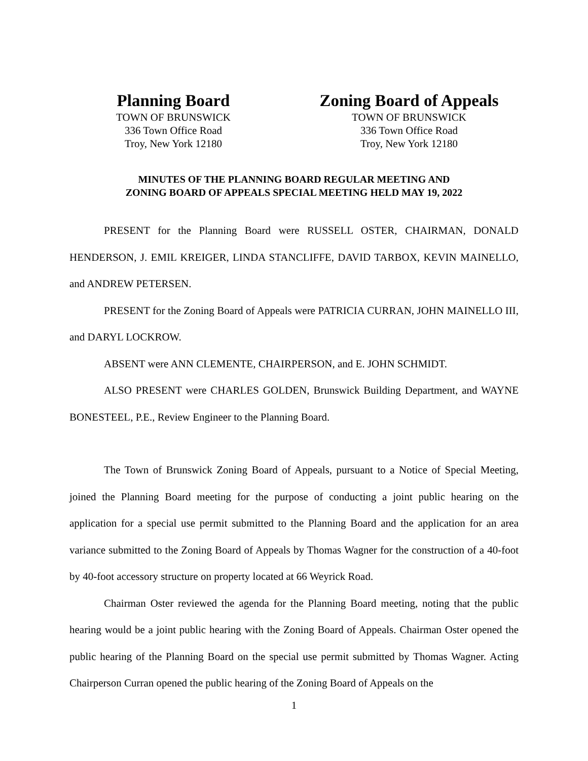Planning Board
TOWN OF BRUNSWICK
336 Town Office Road
Troy, New York 12180
Zoning Board of Appeals
TOWN OF BRUNSWICK
336 Town Office Road
Troy, New York 12180
MINUTES OF THE PLANNING BOARD REGULAR MEETING AND
ZONING BOARD OF APPEALS SPECIAL MEETING HELD MAY 19, 2022
PRESENT for the Planning Board were RUSSELL OSTER, CHAIRMAN, DONALD HENDERSON, J. EMIL KREIGER, LINDA STANCLIFFE, DAVID TARBOX, KEVIN MAINELLO, and ANDREW PETERSEN.
PRESENT for the Zoning Board of Appeals were PATRICIA CURRAN, JOHN MAINELLO III, and DARYL LOCKROW.
ABSENT were ANN CLEMENTE, CHAIRPERSON, and E. JOHN SCHMIDT.
ALSO PRESENT were CHARLES GOLDEN, Brunswick Building Department, and WAYNE BONESTEEL, P.E., Review Engineer to the Planning Board.
The Town of Brunswick Zoning Board of Appeals, pursuant to a Notice of Special Meeting, joined the Planning Board meeting for the purpose of conducting a joint public hearing on the application for a special use permit submitted to the Planning Board and the application for an area variance submitted to the Zoning Board of Appeals by Thomas Wagner for the construction of a 40-foot by 40-foot accessory structure on property located at 66 Weyrick Road.
Chairman Oster reviewed the agenda for the Planning Board meeting, noting that the public hearing would be a joint public hearing with the Zoning Board of Appeals. Chairman Oster opened the public hearing of the Planning Board on the special use permit submitted by Thomas Wagner. Acting Chairperson Curran opened the public hearing of the Zoning Board of Appeals on the
1